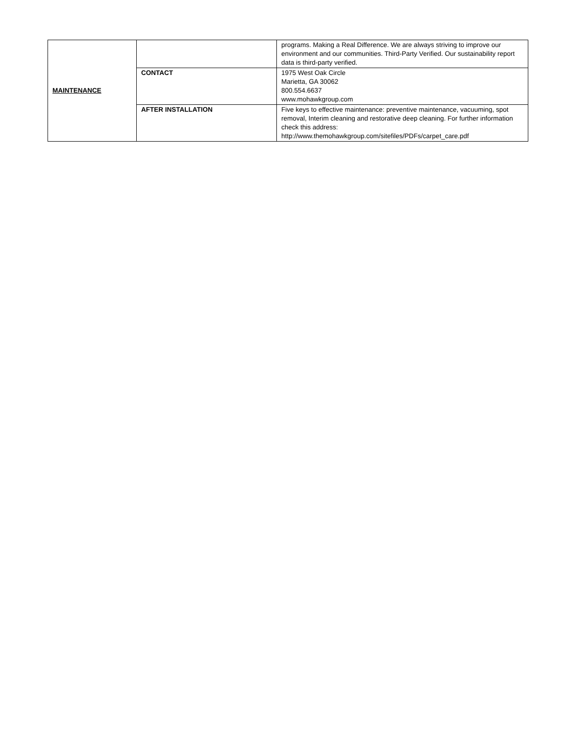| MAINTENANCE | | programs. Making a Real Difference. We are always striving to improve our environment and our communities. Third-Party Verified. Our sustainability report data is third-party verified. |
| | CONTACT | 1975 West Oak Circle Marietta, GA 30062 800.554.6637 www.mohawkgroup.com |
| | AFTER INSTALLATION | Five keys to effective maintenance: preventive maintenance, vacuuming, spot removal, Interim cleaning and restorative deep cleaning. For further information check this address: http://www.themohawkgroup.com/sitefiles/PDFs/carpet_care.pdf |